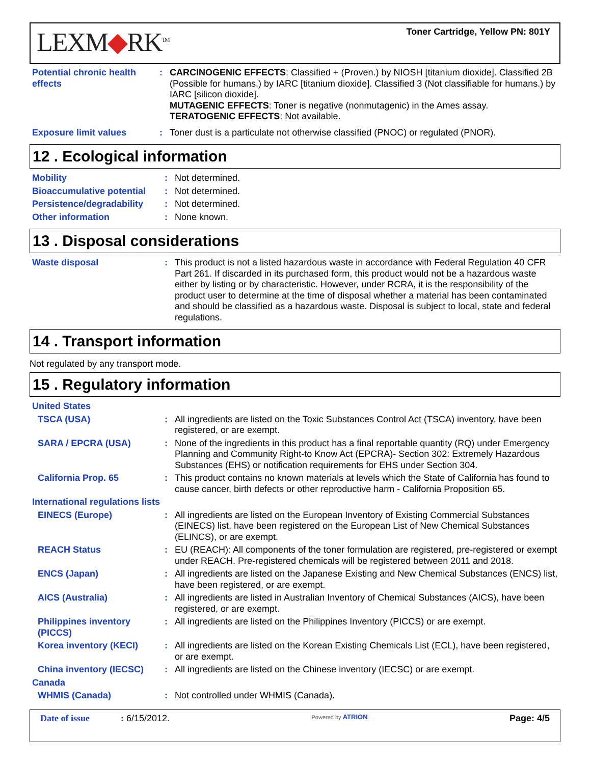LEXM◆RK<sup>TM</sup>
Toner Cartridge, Yellow PN: 801Y
Potential chronic health effects
: CARCINOGENIC EFFECTS: Classified + (Proven.) by NIOSH [titanium dioxide]. Classified 2B (Possible for humans.) by IARC [titanium dioxide]. Classified 3 (Not classifiable for humans.) by IARC [silicon dioxide].
MUTAGENIC EFFECTS: Toner is negative (nonmutagenic) in the Ames assay.
TERATOGENIC EFFECTS: Not available.
Exposure limit values : Toner dust is a particulate not otherwise classified (PNOC) or regulated (PNOR).
12 . Ecological information
Mobility : Not determined.
Bioaccumulative potential
: Not determined.
Persistence/degradability
: Not determined.
Other information : None known.
13 . Disposal considerations
Waste disposal : This product is not a listed hazardous waste in accordance with Federal Regulation 40 CFR Part 261. If discarded in its purchased form, this product would not be a hazardous waste either by listing or by characteristic. However, under RCRA, it is the responsibility of the product user to determine at the time of disposal whether a material has been contaminated and should be classified as a hazardous waste. Disposal is subject to local, state and federal regulations.
14 . Transport information
Not regulated by any transport mode.
15 . Regulatory information
United States
TSCA (USA) : All ingredients are listed on the Toxic Substances Control Act (TSCA) inventory, have been registered, or are exempt.
SARA / EPCRA (USA) : None of the ingredients in this product has a final reportable quantity (RQ) under Emergency Planning and Community Right-to Know Act (EPCRA)- Section 302: Extremely Hazardous Substances (EHS) or notification requirements for EHS under Section 304.
California Prop. 65 : This product contains no known materials at levels which the State of California has found to cause cancer, birth defects or other reproductive harm - California Proposition 65.
International regulations lists
EINECS (Europe) : All ingredients are listed on the European Inventory of Existing Commercial Substances (EINECS) list, have been registered on the European List of New Chemical Substances (ELINCS), or are exempt.
REACH Status : EU (REACH): All components of the toner formulation are registered, pre-registered or exempt under REACH. Pre-registered chemicals will be registered between 2011 and 2018.
ENCS (Japan) : All ingredients are listed on the Japanese Existing and New Chemical Substances (ENCS) list, have been registered, or are exempt.
AICS (Australia) : All ingredients are listed in Australian Inventory of Chemical Substances (AICS), have been registered, or are exempt.
Philippines inventory (PICCS)
: All ingredients are listed on the Philippines Inventory (PICCS) or are exempt.
Korea inventory (KECI) : All ingredients are listed on the Korean Existing Chemicals List (ECL), have been registered, or are exempt.
China inventory (IECSC) : All ingredients are listed on the Chinese inventory (IECSC) or are exempt.
Canada
WHMIS (Canada) : Not controlled under WHMIS (Canada).
Date of issue : 6/15/2012.
Powered by ATRION
Page: 4/5